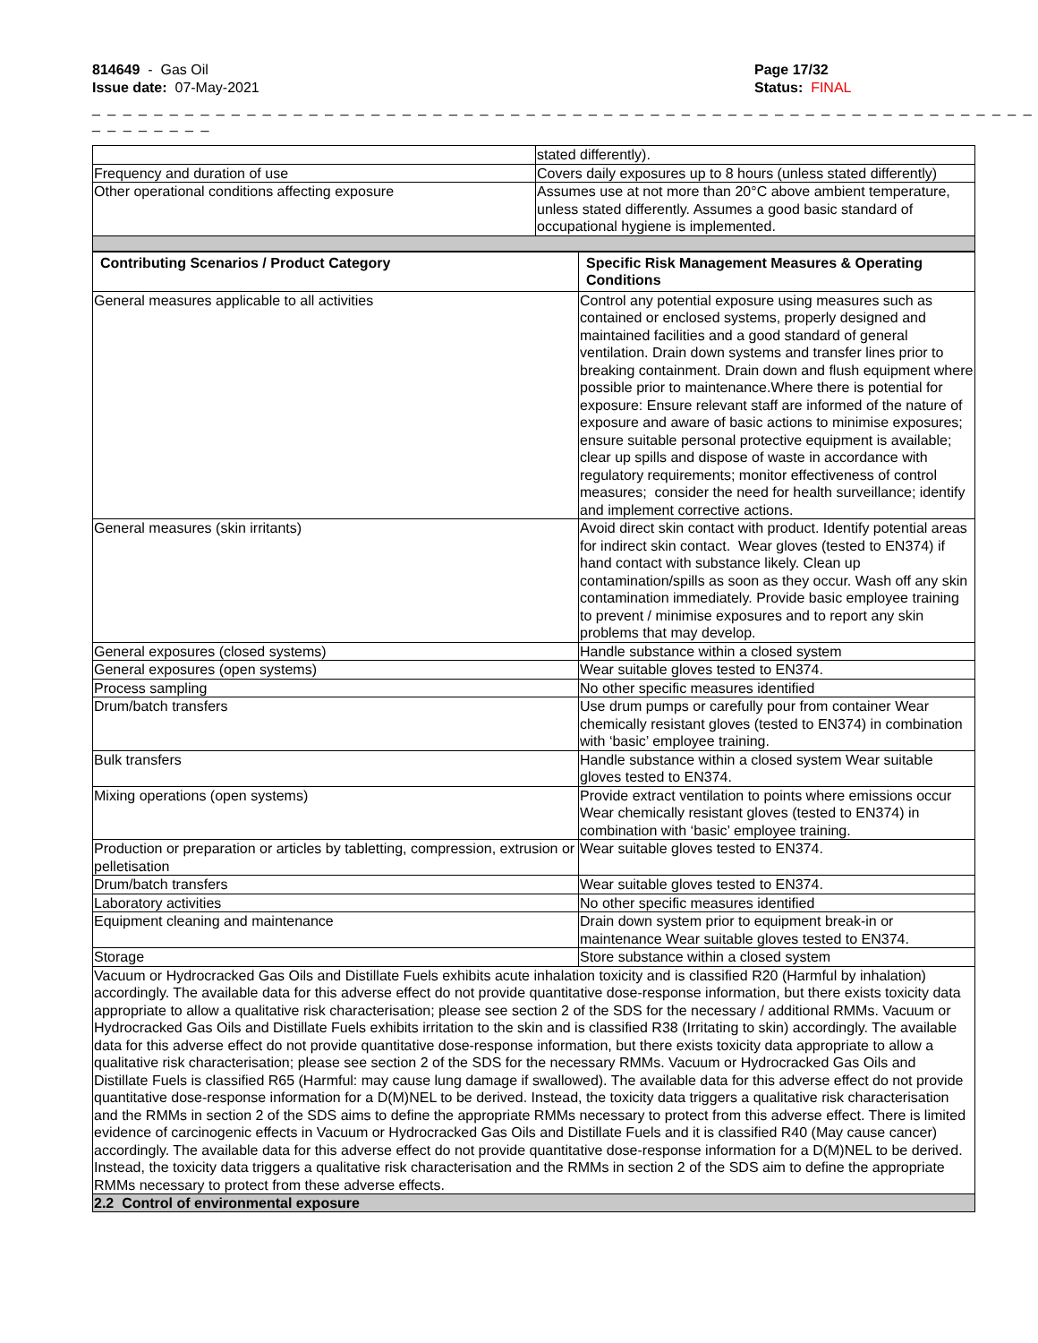814649 - Gas Oil
Issue date: 07-May-2021
Page 17/32
Status: FINAL
_ _ _ _ _ _ _ _ _ _ _ _ _ _ _ _ _ _ _ _ _ _ _ _ _ _ _ _ _ _ _ _ _ _ _ _ _ _ _ _ _ _ _ _ _ _ _ _ _ _ _ _ _ _ _ _ _ _ _ _ _ _ _ _ _ _ _ _ _
| | stated differently). |
| Frequency and duration of use | Covers daily exposures up to 8 hours (unless stated differently) |
| Other operational conditions affecting exposure | Assumes use at not more than 20°C above ambient temperature, unless stated differently. Assumes a good basic standard of occupational hygiene is implemented. |
| Contributing Scenarios / Product Category | Specific Risk Management Measures & Operating Conditions |
| --- | --- |
| General measures applicable to all activities | Control any potential exposure using measures such as contained or enclosed systems, properly designed and maintained facilities and a good standard of general ventilation. Drain down systems and transfer lines prior to breaking containment. Drain down and flush equipment where possible prior to maintenance.Where there is potential for exposure: Ensure relevant staff are informed of the nature of exposure and aware of basic actions to minimise exposures; ensure suitable personal protective equipment is available; clear up spills and dispose of waste in accordance with regulatory requirements; monitor effectiveness of control measures; consider the need for health surveillance; identify and implement corrective actions. |
| General measures (skin irritants) | Avoid direct skin contact with product. Identify potential areas for indirect skin contact. Wear gloves (tested to EN374) if hand contact with substance likely. Clean up contamination/spills as soon as they occur. Wash off any skin contamination immediately. Provide basic employee training to prevent / minimise exposures and to report any skin problems that may develop. |
| General exposures (closed systems) | Handle substance within a closed system |
| General exposures (open systems) | Wear suitable gloves tested to EN374. |
| Process sampling | No other specific measures identified |
| Drum/batch transfers | Use drum pumps or carefully pour from container Wear chemically resistant gloves (tested to EN374) in combination with ‘basic’ employee training. |
| Bulk transfers | Handle substance within a closed system Wear suitable gloves tested to EN374. |
| Mixing operations (open systems) | Provide extract ventilation to points where emissions occur Wear chemically resistant gloves (tested to EN374) in combination with ‘basic’ employee training. |
| Production or preparation or articles by tabletting, compression, extrusion or pelletisation | Wear suitable gloves tested to EN374. |
| Drum/batch transfers | Wear suitable gloves tested to EN374. |
| Laboratory activities | No other specific measures identified |
| Equipment cleaning and maintenance | Drain down system prior to equipment break-in or maintenance Wear suitable gloves tested to EN374. |
| Storage | Store substance within a closed system |
Vacuum or Hydrocracked Gas Oils and Distillate Fuels exhibits acute inhalation toxicity and is classified R20 (Harmful by inhalation) accordingly. The available data for this adverse effect do not provide quantitative dose-response information, but there exists toxicity data appropriate to allow a qualitative risk characterisation; please see section 2 of the SDS for the necessary / additional RMMs. Vacuum or Hydrocracked Gas Oils and Distillate Fuels exhibits irritation to the skin and is classified R38 (Irritating to skin) accordingly. The available data for this adverse effect do not provide quantitative dose-response information, but there exists toxicity data appropriate to allow a qualitative risk characterisation; please see section 2 of the SDS for the necessary RMMs. Vacuum or Hydrocracked Gas Oils and Distillate Fuels is classified R65 (Harmful: may cause lung damage if swallowed). The available data for this adverse effect do not provide quantitative dose-response information for a D(M)NEL to be derived. Instead, the toxicity data triggers a qualitative risk characterisation and the RMMs in section 2 of the SDS aims to define the appropriate RMMs necessary to protect from this adverse effect. There is limited evidence of carcinogenic effects in Vacuum or Hydrocracked Gas Oils and Distillate Fuels and it is classified R40 (May cause cancer) accordingly. The available data for this adverse effect do not provide quantitative dose-response information for a D(M)NEL to be derived. Instead, the toxicity data triggers a qualitative risk characterisation and the RMMs in section 2 of the SDS aim to define the appropriate RMMs necessary to protect from these adverse effects.
2.2 Control of environmental exposure